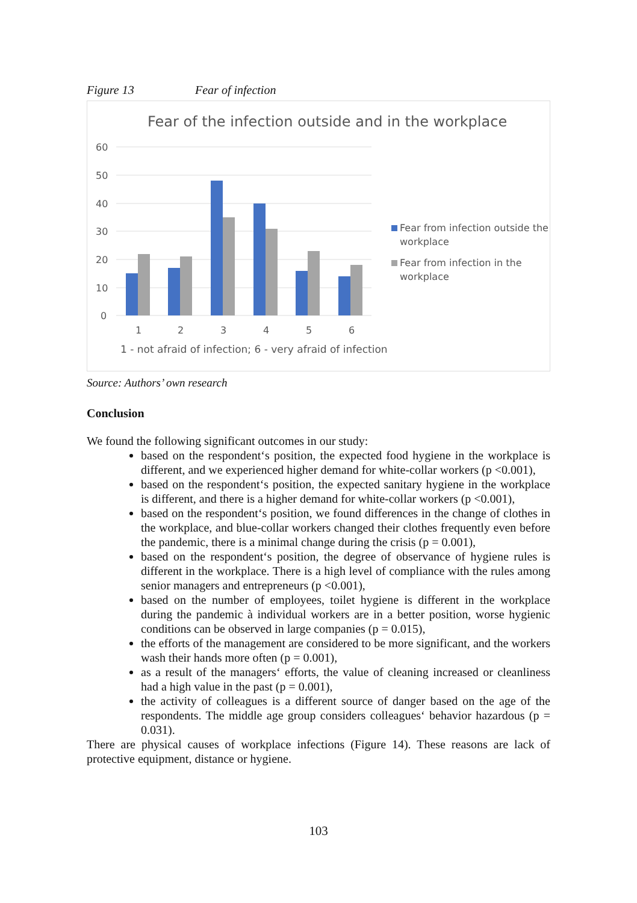Figure 13 Fear of infection
Fear of the infection outside and in the workplace
60
50
40
30
20
10
0
1
2
3
4
5
6
1 - not afraid of infection; 6 - very afraid of infection
Fear from infection outside the
workplace
Fear from infection in the
workplace
Source: Authors’ own research
Conclusion
We found the following significant outcomes in our study:
based on the respondent‘s position, the expected food hygiene in the workplace is different, and we experienced higher demand for white-collar workers (p <0.001),
based on the respondent‘s position, the expected sanitary hygiene in the workplace is different, and there is a higher demand for white-collar workers (p <0.001),
based on the respondent‘s position, we found differences in the change of clothes in the workplace, and blue-collar workers changed their clothes frequently even before the pandemic, there is a minimal change during the crisis (p = 0.001),
based on the respondent‘s position, the degree of observance of hygiene rules is different in the workplace. There is a high level of compliance with the rules among senior managers and entrepreneurs (p <0.001),
based on the number of employees, toilet hygiene is different in the workplace during the pandemic à individual workers are in a better position, worse hygienic conditions can be observed in large companies (p = 0.015),
the efforts of the management are considered to be more significant, and the workers wash their hands more often (p = 0.001),
as a result of the managers‘ efforts, the value of cleaning increased or cleanliness had a high value in the past (p = 0.001),
the activity of colleagues is a different source of danger based on the age of the respondents. The middle age group considers colleagues‘ behavior hazardous (p = 0.031).
There are physical causes of workplace infections (Figure 14). These reasons are lack of protective equipment, distance or hygiene.
103